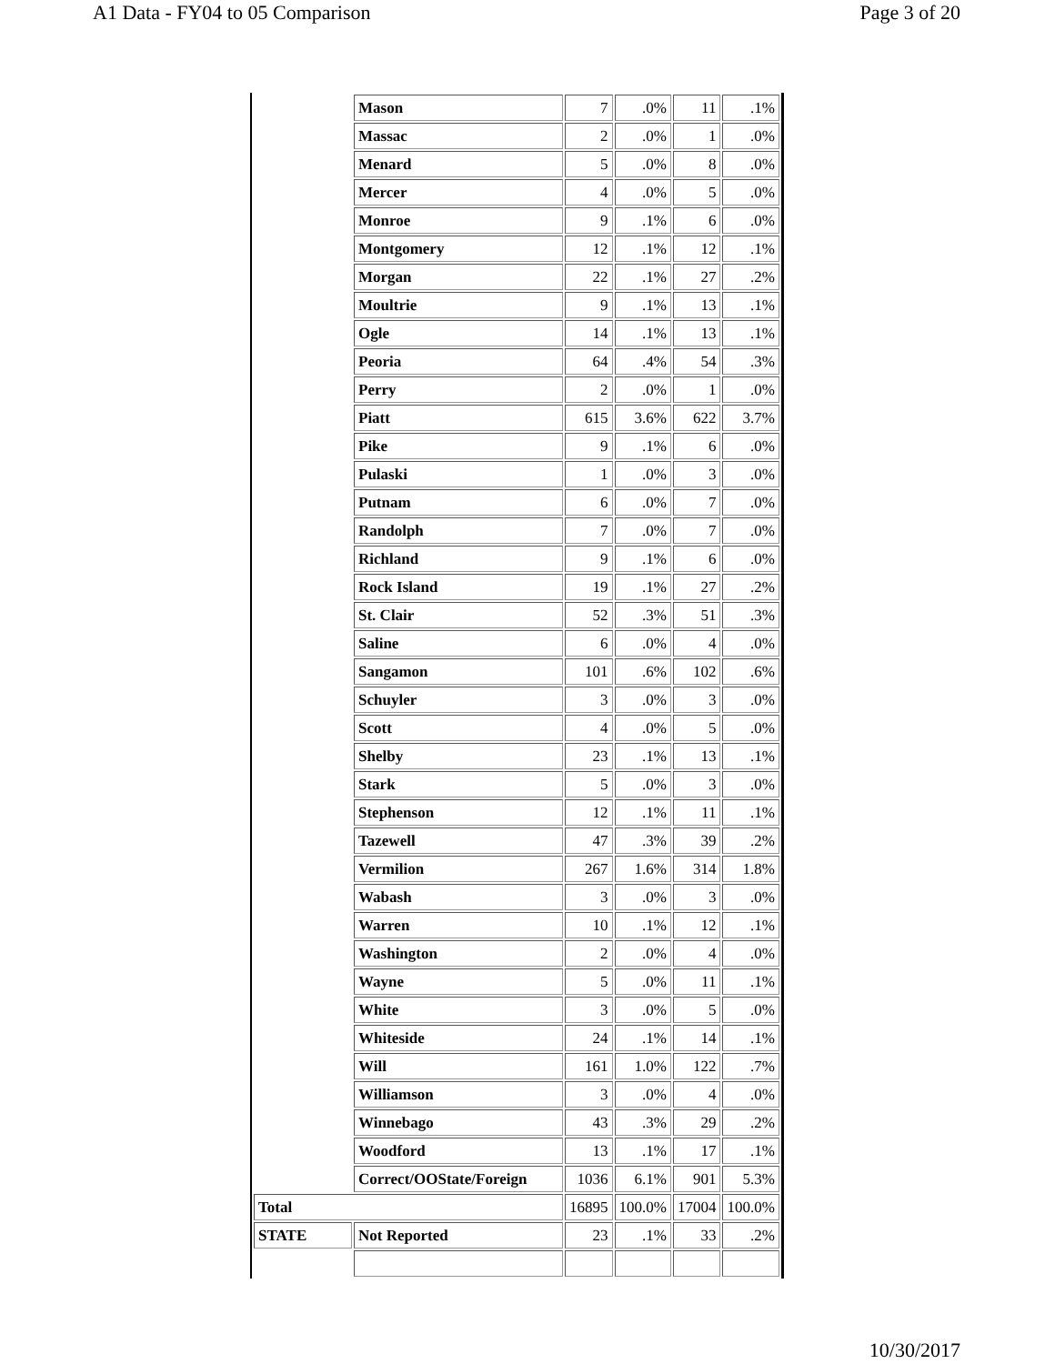A1 Data - FY04 to 05 Comparison Page 3 of 20
| | Mason | 7 | .0% | 11 | .1% |
| | Massac | 2 | .0% | 1 | .0% |
| | Menard | 5 | .0% | 8 | .0% |
| | Mercer | 4 | .0% | 5 | .0% |
| | Monroe | 9 | .1% | 6 | .0% |
| | Montgomery | 12 | .1% | 12 | .1% |
| | Morgan | 22 | .1% | 27 | .2% |
| | Moultrie | 9 | .1% | 13 | .1% |
| | Ogle | 14 | .1% | 13 | .1% |
| | Peoria | 64 | .4% | 54 | .3% |
| | Perry | 2 | .0% | 1 | .0% |
| | Piatt | 615 | 3.6% | 622 | 3.7% |
| | Pike | 9 | .1% | 6 | .0% |
| | Pulaski | 1 | .0% | 3 | .0% |
| | Putnam | 6 | .0% | 7 | .0% |
| | Randolph | 7 | .0% | 7 | .0% |
| | Richland | 9 | .1% | 6 | .0% |
| | Rock Island | 19 | .1% | 27 | .2% |
| | St. Clair | 52 | .3% | 51 | .3% |
| | Saline | 6 | .0% | 4 | .0% |
| | Sangamon | 101 | .6% | 102 | .6% |
| | Schuyler | 3 | .0% | 3 | .0% |
| | Scott | 4 | .0% | 5 | .0% |
| | Shelby | 23 | .1% | 13 | .1% |
| | Stark | 5 | .0% | 3 | .0% |
| | Stephenson | 12 | .1% | 11 | .1% |
| | Tazewell | 47 | .3% | 39 | .2% |
| | Vermilion | 267 | 1.6% | 314 | 1.8% |
| | Wabash | 3 | .0% | 3 | .0% |
| | Warren | 10 | .1% | 12 | .1% |
| | Washington | 2 | .0% | 4 | .0% |
| | Wayne | 5 | .0% | 11 | .1% |
| | White | 3 | .0% | 5 | .0% |
| | Whiteside | 24 | .1% | 14 | .1% |
| | Will | 161 | 1.0% | 122 | .7% |
| | Williamson | 3 | .0% | 4 | .0% |
| | Winnebago | 43 | .3% | 29 | .2% |
| | Woodford | 13 | .1% | 17 | .1% |
| | Correct/OOState/Foreign | 1036 | 6.1% | 901 | 5.3% |
| Total | | 16895 | 100.0% | 17004 | 100.0% |
| STATE | Not Reported | 23 | .1% | 33 | .2% |
10/30/2017